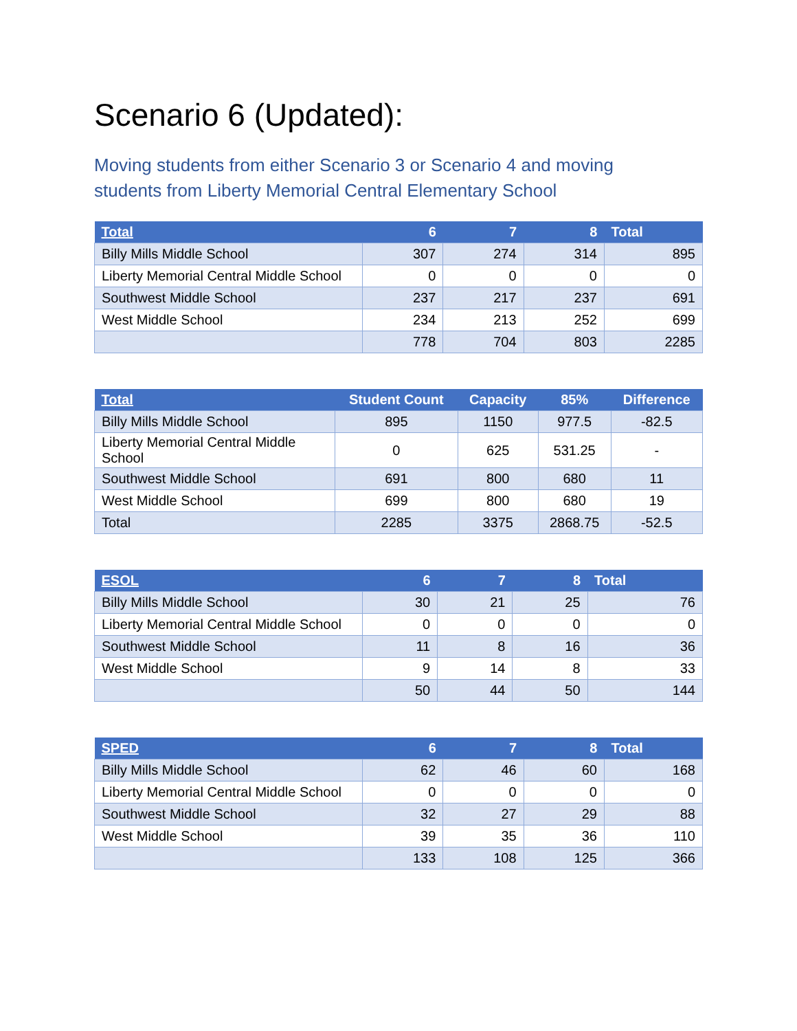Scenario 6 (Updated):
Moving students from either Scenario 3 or Scenario 4 and moving students from Liberty Memorial Central Elementary School
| Total | 6 | 7 | 8 | Total |
| --- | --- | --- | --- | --- |
| Billy Mills Middle School | 307 | 274 | 314 | 895 |
| Liberty Memorial Central Middle School | 0 | 0 | 0 | 0 |
| Southwest Middle School | 237 | 217 | 237 | 691 |
| West Middle School | 234 | 213 | 252 | 699 |
| | 778 | 704 | 803 | 2285 |
| Total | Student Count | Capacity | 85% | Difference |
| --- | --- | --- | --- | --- |
| Billy Mills Middle School | 895 | 1150 | 977.5 | -82.5 |
| Liberty Memorial Central Middle School | 0 | 625 | 531.25 | - |
| Southwest Middle School | 691 | 800 | 680 | 11 |
| West Middle School | 699 | 800 | 680 | 19 |
| Total | 2285 | 3375 | 2868.75 | -52.5 |
| ESOL | 6 | 7 | 8 | Total |
| --- | --- | --- | --- | --- |
| Billy Mills Middle School | 30 | 21 | 25 | 76 |
| Liberty Memorial Central Middle School | 0 | 0 | 0 | 0 |
| Southwest Middle School | 11 | 8 | 16 | 36 |
| West Middle School | 9 | 14 | 8 | 33 |
| | 50 | 44 | 50 | 144 |
| SPED | 6 | 7 | 8 | Total |
| --- | --- | --- | --- | --- |
| Billy Mills Middle School | 62 | 46 | 60 | 168 |
| Liberty Memorial Central Middle School | 0 | 0 | 0 | 0 |
| Southwest Middle School | 32 | 27 | 29 | 88 |
| West Middle School | 39 | 35 | 36 | 110 |
| | 133 | 108 | 125 | 366 |